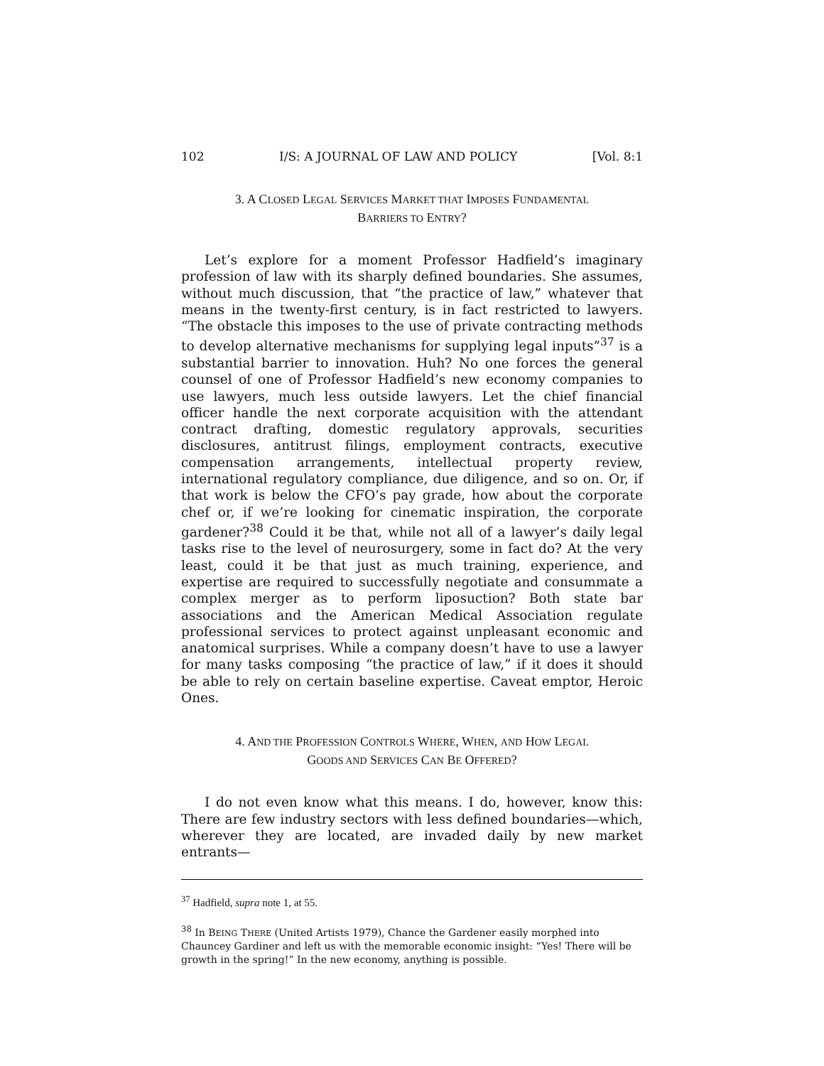102 I/S: A JOURNAL OF LAW AND POLICY [Vol. 8:1
3. A CLOSED LEGAL SERVICES MARKET THAT IMPOSES FUNDAMENTAL
BARRIERS TO ENTRY?
Let’s explore for a moment Professor Hadfield’s imaginary profession of law with its sharply defined boundaries. She assumes, without much discussion, that “the practice of law,” whatever that means in the twenty-first century, is in fact restricted to lawyers. “The obstacle this imposes to the use of private contracting methods to develop alternative mechanisms for supplying legal inputs”<sup>37</sup> is a substantial barrier to innovation. Huh? No one forces the general counsel of one of Professor Hadfield’s new economy companies to use lawyers, much less outside lawyers. Let the chief financial officer handle the next corporate acquisition with the attendant contract drafting, domestic regulatory approvals, securities disclosures, antitrust filings, employment contracts, executive compensation arrangements, intellectual property review, international regulatory compliance, due diligence, and so on. Or, if that work is below the CFO’s pay grade, how about the corporate chef or, if we’re looking for cinematic inspiration, the corporate gardener?<sup>38</sup> Could it be that, while not all of a lawyer’s daily legal tasks rise to the level of neurosurgery, some in fact do? At the very least, could it be that just as much training, experience, and expertise are required to successfully negotiate and consummate a complex merger as to perform liposuction? Both state bar associations and the American Medical Association regulate professional services to protect against unpleasant economic and anatomical surprises. While a company doesn’t have to use a lawyer for many tasks composing “the practice of law,” if it does it should be able to rely on certain baseline expertise. Caveat emptor, Heroic Ones.
4. AND THE PROFESSION CONTROLS WHERE, WHEN, AND HOW LEGAL
GOODS AND SERVICES CAN BE OFFERED?
I do not even know what this means. I do, however, know this: There are few industry sectors with less defined boundaries—which, wherever they are located, are invaded daily by new market entrants—
<sup>37</sup> Hadfield, supra note 1, at 55.
<sup>38</sup> In BEING THERE (United Artists 1979), Chance the Gardener easily morphed into Chauncey Gardiner and left us with the memorable economic insight: “Yes! There will be growth in the spring!” In the new economy, anything is possible.